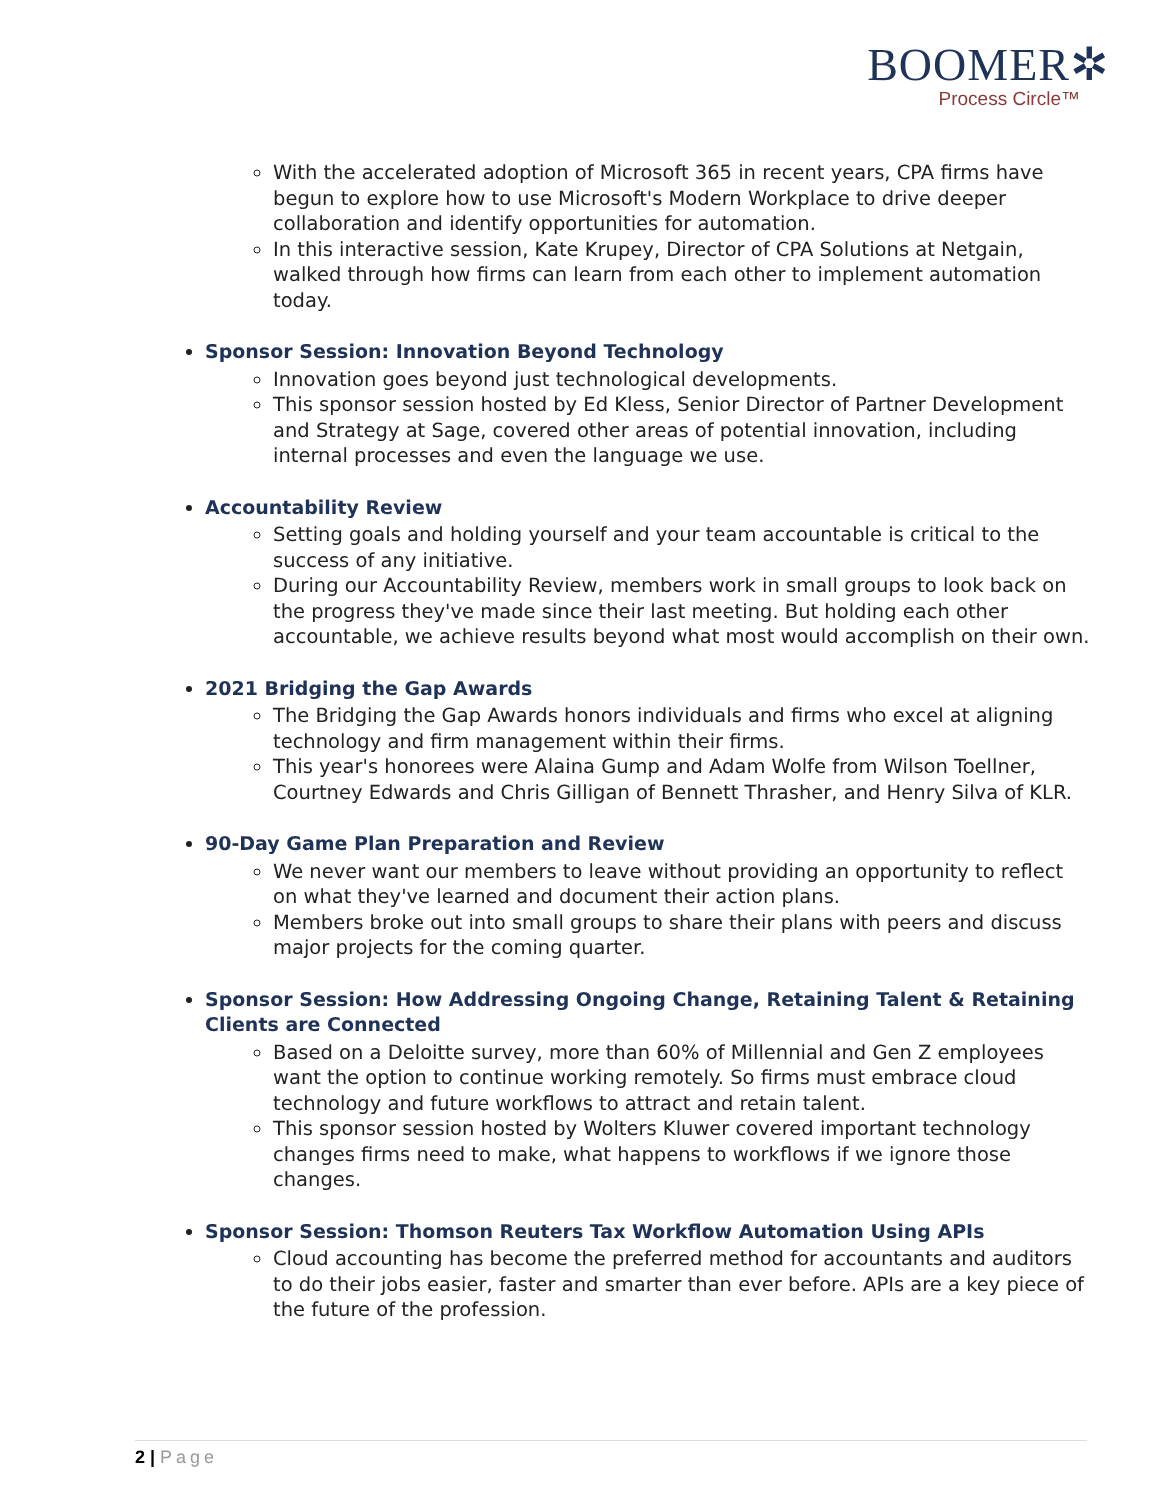BOOMER✲
Process Circle™
With the accelerated adoption of Microsoft 365 in recent years, CPA firms have begun to explore how to use Microsoft's Modern Workplace to drive deeper collaboration and identify opportunities for automation.
In this interactive session, Kate Krupey, Director of CPA Solutions at Netgain, walked through how firms can learn from each other to implement automation today.
Sponsor Session: Innovation Beyond Technology
Innovation goes beyond just technological developments.
This sponsor session hosted by Ed Kless, Senior Director of Partner Development and Strategy at Sage, covered other areas of potential innovation, including internal processes and even the language we use.
Accountability Review
Setting goals and holding yourself and your team accountable is critical to the success of any initiative.
During our Accountability Review, members work in small groups to look back on the progress they've made since their last meeting. But holding each other accountable, we achieve results beyond what most would accomplish on their own.
2021 Bridging the Gap Awards
The Bridging the Gap Awards honors individuals and firms who excel at aligning technology and firm management within their firms.
This year's honorees were Alaina Gump and Adam Wolfe from Wilson Toellner, Courtney Edwards and Chris Gilligan of Bennett Thrasher, and Henry Silva of KLR.
90-Day Game Plan Preparation and Review
We never want our members to leave without providing an opportunity to reflect on what they've learned and document their action plans.
Members broke out into small groups to share their plans with peers and discuss major projects for the coming quarter.
Sponsor Session: How Addressing Ongoing Change, Retaining Talent & Retaining Clients are Connected
Based on a Deloitte survey, more than 60% of Millennial and Gen Z employees want the option to continue working remotely. So firms must embrace cloud technology and future workflows to attract and retain talent.
This sponsor session hosted by Wolters Kluwer covered important technology changes firms need to make, what happens to workflows if we ignore those changes.
Sponsor Session: Thomson Reuters Tax Workflow Automation Using APIs
Cloud accounting has become the preferred method for accountants and auditors to do their jobs easier, faster and smarter than ever before. APIs are a key piece of the future of the profession.
2 | Page